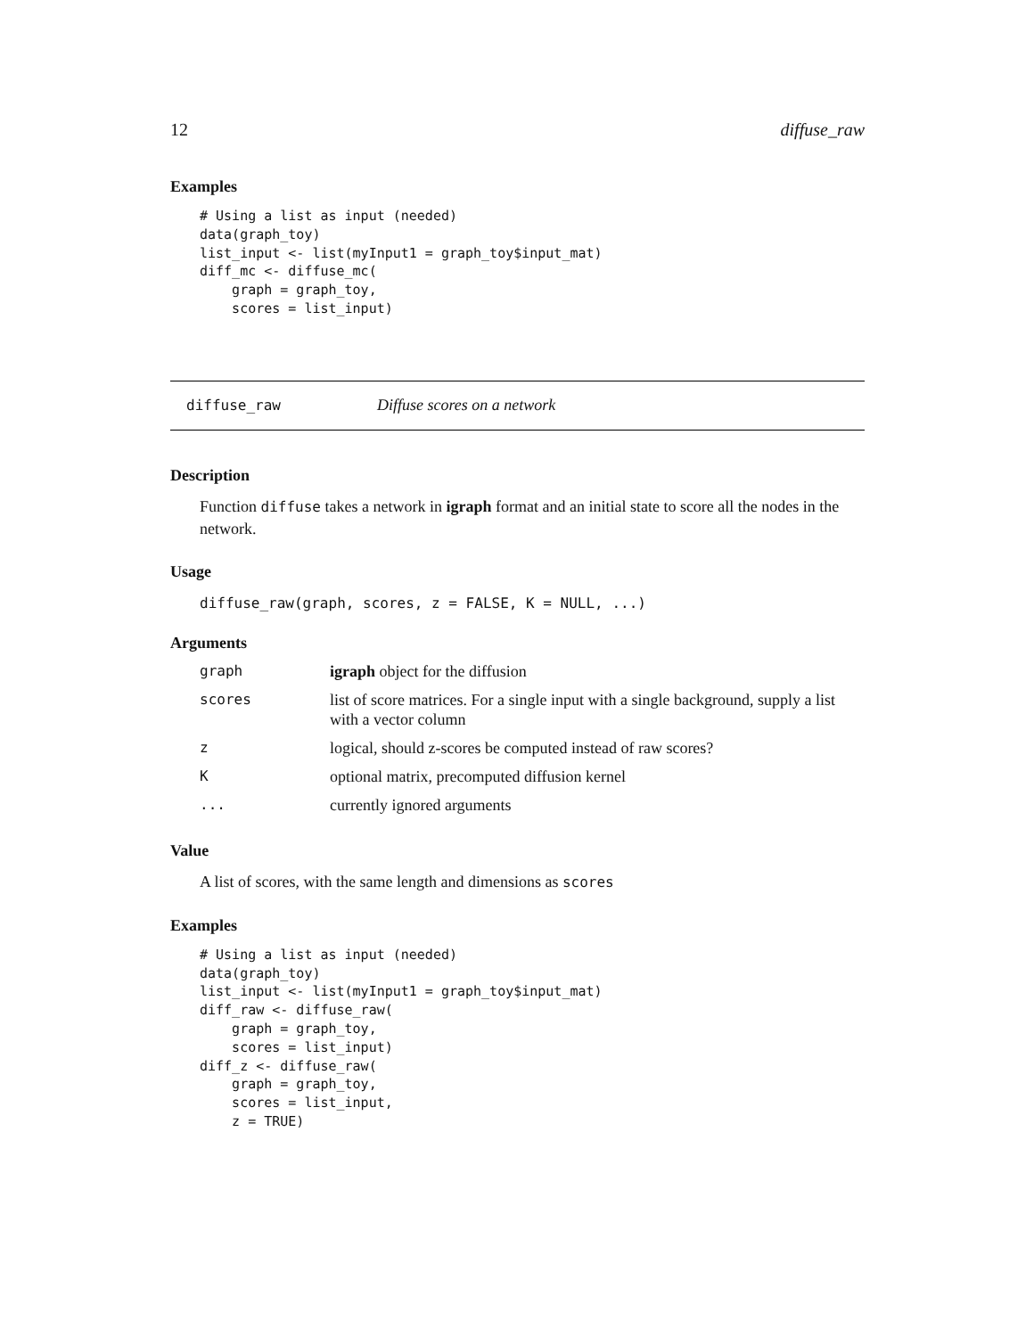12 diffuse_raw
Examples
# Using a list as input (needed)
data(graph_toy)
list_input <- list(myInput1 = graph_toy$input_mat)
diff_mc <- diffuse_mc(
    graph = graph_toy,
    scores = list_input)
diffuse_raw Diffuse scores on a network
Description
Function diffuse takes a network in igraph format and an initial state to score all the nodes in the network.
Usage
diffuse_raw(graph, scores, z = FALSE, K = NULL, ...)
Arguments
| graph | igraph object for the diffusion |
| scores | list of score matrices. For a single input with a single background, supply a list with a vector column |
| z | logical, should z-scores be computed instead of raw scores? |
| K | optional matrix, precomputed diffusion kernel |
| ... | currently ignored arguments |
Value
A list of scores, with the same length and dimensions as scores
Examples
# Using a list as input (needed)
data(graph_toy)
list_input <- list(myInput1 = graph_toy$input_mat)
diff_raw <- diffuse_raw(
    graph = graph_toy,
    scores = list_input)
diff_z <- diffuse_raw(
    graph = graph_toy,
    scores = list_input,
    z = TRUE)